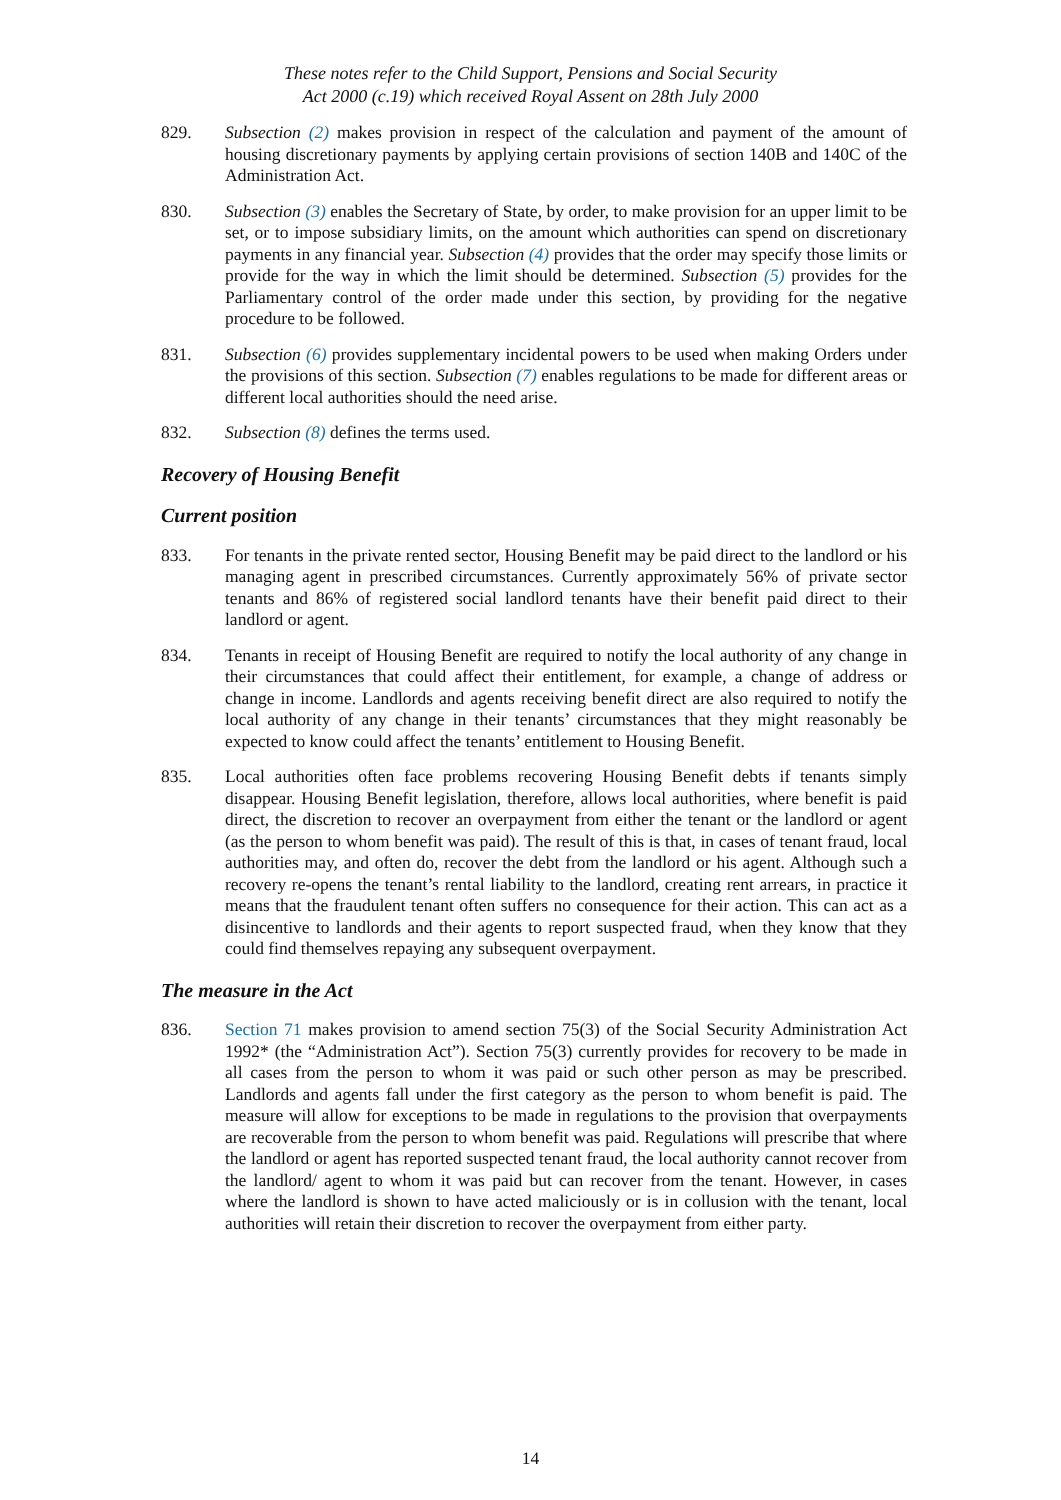These notes refer to the Child Support, Pensions and Social Security
Act 2000 (c.19) which received Royal Assent on 28th July 2000
829. Subsection (2) makes provision in respect of the calculation and payment of the amount of housing discretionary payments by applying certain provisions of section 140B and 140C of the Administration Act.
830. Subsection (3) enables the Secretary of State, by order, to make provision for an upper limit to be set, or to impose subsidiary limits, on the amount which authorities can spend on discretionary payments in any financial year. Subsection (4) provides that the order may specify those limits or provide for the way in which the limit should be determined. Subsection (5) provides for the Parliamentary control of the order made under this section, by providing for the negative procedure to be followed.
831. Subsection (6) provides supplementary incidental powers to be used when making Orders under the provisions of this section. Subsection (7) enables regulations to be made for different areas or different local authorities should the need arise.
832. Subsection (8) defines the terms used.
Recovery of Housing Benefit
Current position
833. For tenants in the private rented sector, Housing Benefit may be paid direct to the landlord or his managing agent in prescribed circumstances. Currently approximately 56% of private sector tenants and 86% of registered social landlord tenants have their benefit paid direct to their landlord or agent.
834. Tenants in receipt of Housing Benefit are required to notify the local authority of any change in their circumstances that could affect their entitlement, for example, a change of address or change in income. Landlords and agents receiving benefit direct are also required to notify the local authority of any change in their tenants’ circumstances that they might reasonably be expected to know could affect the tenants’ entitlement to Housing Benefit.
835. Local authorities often face problems recovering Housing Benefit debts if tenants simply disappear. Housing Benefit legislation, therefore, allows local authorities, where benefit is paid direct, the discretion to recover an overpayment from either the tenant or the landlord or agent (as the person to whom benefit was paid). The result of this is that, in cases of tenant fraud, local authorities may, and often do, recover the debt from the landlord or his agent. Although such a recovery re-opens the tenant’s rental liability to the landlord, creating rent arrears, in practice it means that the fraudulent tenant often suffers no consequence for their action. This can act as a disincentive to landlords and their agents to report suspected fraud, when they know that they could find themselves repaying any subsequent overpayment.
The measure in the Act
836. Section 71 makes provision to amend section 75(3) of the Social Security Administration Act 1992* (the “Administration Act”). Section 75(3) currently provides for recovery to be made in all cases from the person to whom it was paid or such other person as may be prescribed. Landlords and agents fall under the first category as the person to whom benefit is paid. The measure will allow for exceptions to be made in regulations to the provision that overpayments are recoverable from the person to whom benefit was paid. Regulations will prescribe that where the landlord or agent has reported suspected tenant fraud, the local authority cannot recover from the landlord/ agent to whom it was paid but can recover from the tenant. However, in cases where the landlord is shown to have acted maliciously or is in collusion with the tenant, local authorities will retain their discretion to recover the overpayment from either party.
14